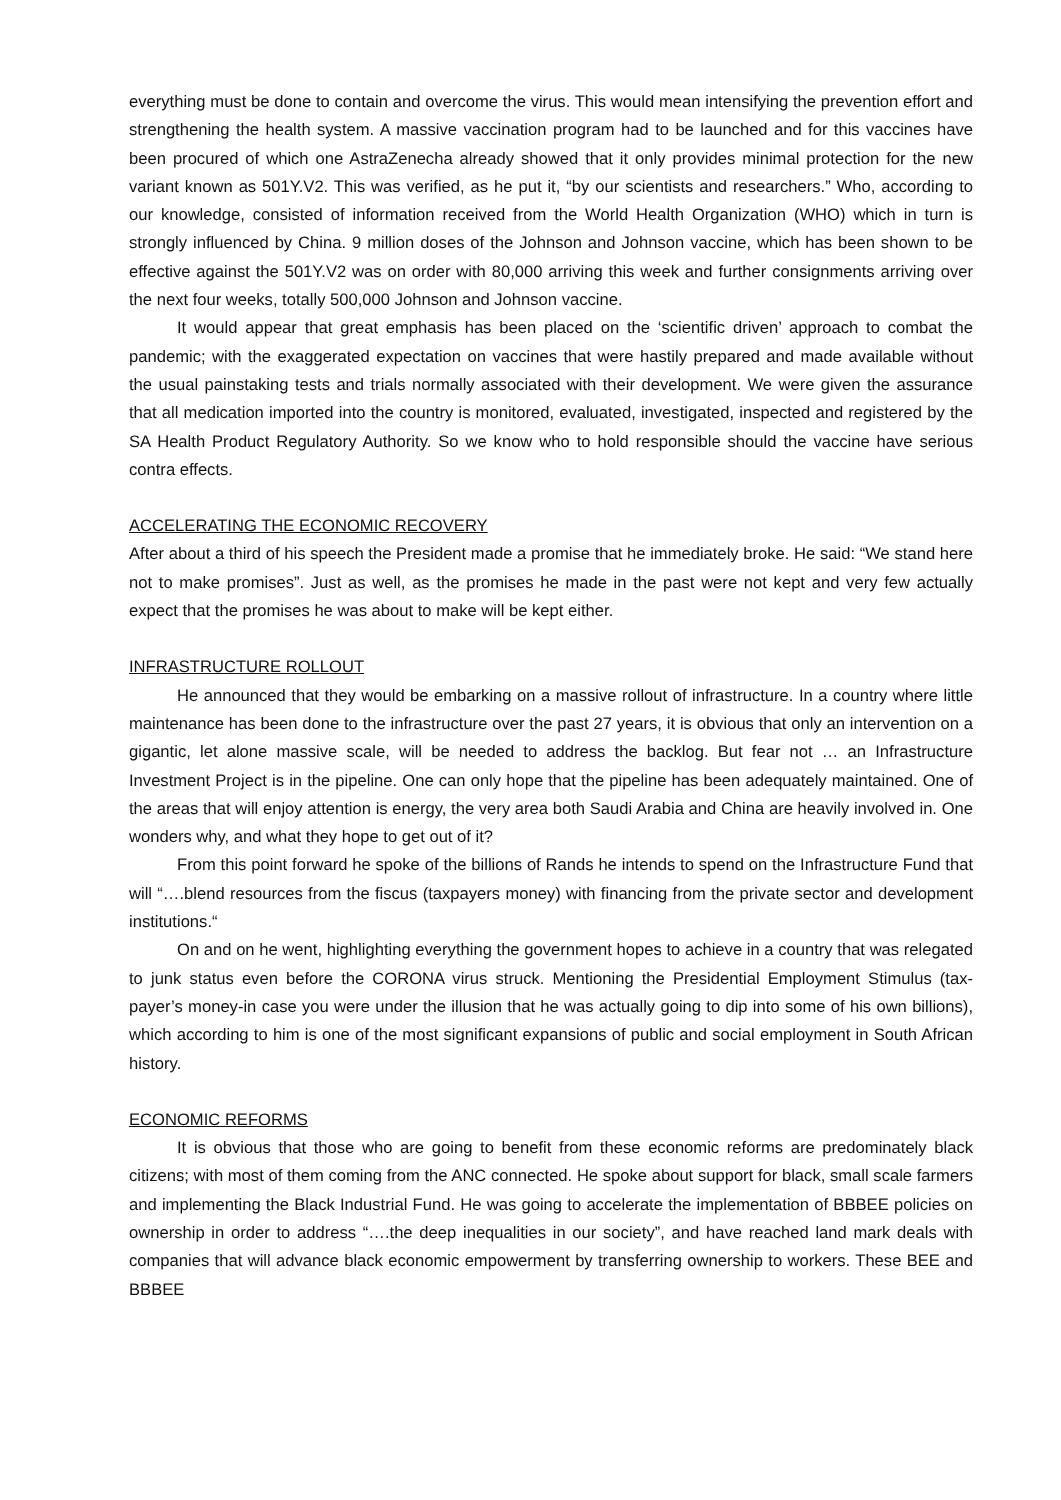everything must be done to contain and overcome the virus. This would mean intensifying the prevention effort and strengthening the health system. A massive vaccination program had to be launched and for this vaccines have been procured of which one AstraZenecha already showed that it only provides minimal protection for the new variant known as 501Y.V2. This was verified, as he put it, “by our scientists and researchers.” Who, according to our knowledge, consisted of information received from the World Health Organization (WHO) which in turn is strongly influenced by China. 9 million doses of the Johnson and Johnson vaccine, which has been shown to be effective against the 501Y.V2 was on order with 80,000 arriving this week and further consignments arriving over the next four weeks, totally 500,000 Johnson and Johnson vaccine.
It would appear that great emphasis has been placed on the ‘scientific driven’ approach to combat the pandemic; with the exaggerated expectation on vaccines that were hastily prepared and made available without the usual painstaking tests and trials normally associated with their development. We were given the assurance that all medication imported into the country is monitored, evaluated, investigated, inspected and registered by the SA Health Product Regulatory Authority. So we know who to hold responsible should the vaccine have serious contra effects.
ACCELERATING THE ECONOMIC RECOVERY
After about a third of his speech the President made a promise that he immediately broke. He said: “We stand here not to make promises”. Just as well, as the promises he made in the past were not kept and very few actually expect that the promises he was about to make will be kept either.
INFRASTRUCTURE ROLLOUT
He announced that they would be embarking on a massive rollout of infrastructure. In a country where little maintenance has been done to the infrastructure over the past 27 years, it is obvious that only an intervention on a gigantic, let alone massive scale, will be needed to address the backlog. But fear not … an Infrastructure Investment Project is in the pipeline. One can only hope that the pipeline has been adequately maintained. One of the areas that will enjoy attention is energy, the very area both Saudi Arabia and China are heavily involved in. One wonders why, and what they hope to get out of it?
From this point forward he spoke of the billions of Rands he intends to spend on the Infrastructure Fund that will “….blend resources from the fiscus (taxpayers money) with financing from the private sector and development institutions.“
On and on he went, highlighting everything the government hopes to achieve in a country that was relegated to junk status even before the CORONA virus struck. Mentioning the Presidential Employment Stimulus (tax-payer’s money-in case you were under the illusion that he was actually going to dip into some of his own billions), which according to him is one of the most significant expansions of public and social employment in South African history.
ECONOMIC REFORMS
It is obvious that those who are going to benefit from these economic reforms are predominately black citizens; with most of them coming from the ANC connected. He spoke about support for black, small scale farmers and implementing the Black Industrial Fund. He was going to accelerate the implementation of BBBEE policies on ownership in order to address “….the deep inequalities in our society”, and have reached land mark deals with companies that will advance black economic empowerment by transferring ownership to workers. These BEE and BBBEE